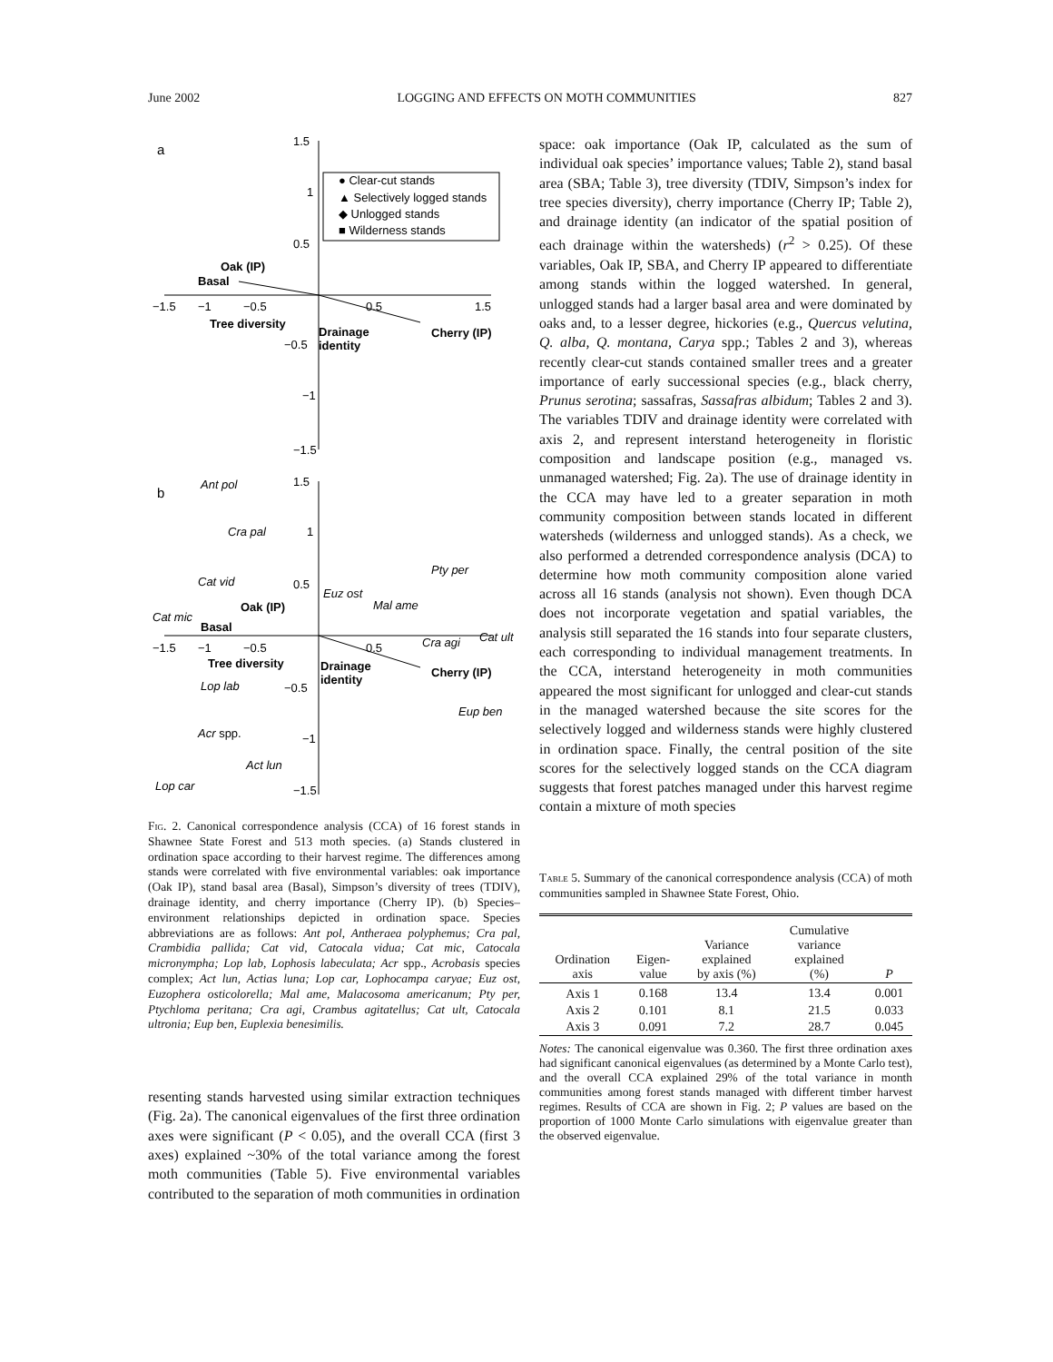June 2002 LOGGING AND EFFECTS ON MOTH COMMUNITIES 827
a
1.5
1
0.5
−0.5
−1
−1.5
−1.5
−1
−0.5
0.5
1.5
● Clear-cut stands
▲ Selectively logged stands
◆ Unlogged stands
■ Wilderness stands
Oak (IP)
Basal
Tree diversity
Drainage
identity
Cherry (IP)
b
1.5
1
0.5
−0.5
−1
−1.5
−1.5
−1
−0.5
0.5
Ant pol
Cra pal
Cat vid
Cat mic
Euz ost
Mal ame
Pty per
Cra agi
Cat ult
Lop lab
Eup ben
Acr spp.
Act lun
Lop car
Oak (IP)
Basal
Tree diversity
Drainage
identity
Cherry (IP)
Fig. 2. Canonical correspondence analysis (CCA) of 16 forest stands in Shawnee State Forest and 513 moth species. (a) Stands clustered in ordination space according to their harvest regime. The differences among stands were correlated with five environmental variables: oak importance (Oak IP), stand basal area (Basal), Simpson’s diversity of trees (TDIV), drainage identity, and cherry importance (Cherry IP). (b) Species–environment relationships depicted in ordination space. Species abbreviations are as follows: Ant pol, Antheraea polyphemus; Cra pal, Crambidia pallida; Cat vid, Catocala vidua; Cat mic, Catocala micronympha; Lop lab, Lophosis labeculata; Acr spp., Acrobasis species complex; Act lun, Actias luna; Lop car, Lophocampa caryae; Euz ost, Euzophera osticolorella; Mal ame, Malacosoma americanum; Pty per, Ptychloma peritana; Cra agi, Crambus agitatellus; Cat ult, Catocala ultronia; Eup ben, Euplexia benesimilis.
resenting stands harvested using similar extraction techniques (Fig. 2a). The canonical eigenvalues of the first three ordination axes were significant (P < 0.05), and the overall CCA (first 3 axes) explained ~30% of the total variance among the forest moth communities (Table 5). Five environmental variables contributed to the separation of moth communities in ordination
space: oak importance (Oak IP, calculated as the sum of individual oak species’ importance values; Table 2), stand basal area (SBA; Table 3), tree diversity (TDIV, Simpson’s index for tree species diversity), cherry importance (Cherry IP; Table 2), and drainage identity (an indicator of the spatial position of each drainage within the watersheds) (r<sup>2</sup> > 0.25). Of these variables, Oak IP, SBA, and Cherry IP appeared to differentiate among stands within the logged watershed. In general, unlogged stands had a larger basal area and were dominated by oaks and, to a lesser degree, hickories (e.g., Quercus velutina, Q. alba, Q. montana, Carya spp.; Tables 2 and 3), whereas recently clear-cut stands contained smaller trees and a greater importance of early successional species (e.g., black cherry, Prunus serotina; sassafras, Sassafras albidum; Tables 2 and 3). The variables TDIV and drainage identity were correlated with axis 2, and represent interstand heterogeneity in floristic composition and landscape position (e.g., managed vs. unmanaged watershed; Fig. 2a). The use of drainage identity in the CCA may have led to a greater separation in moth community composition between stands located in different watersheds (wilderness and unlogged stands). As a check, we also performed a detrended correspondence analysis (DCA) to determine how moth community composition alone varied across all 16 stands (analysis not shown). Even though DCA does not incorporate vegetation and spatial variables, the analysis still separated the 16 stands into four separate clusters, each corresponding to individual management treatments. In the CCA, interstand heterogeneity in moth communities appeared the most significant for unlogged and clear-cut stands in the managed watershed because the site scores for the selectively logged and wilderness stands were highly clustered in ordination space. Finally, the central position of the site scores for the selectively logged stands on the CCA diagram suggests that forest patches managed under this harvest regime contain a mixture of moth species
Table 5. Summary of the canonical correspondence analysis (CCA) of moth communities sampled in Shawnee State Forest, Ohio.
| Ordination axis | Eigen- value | Variance explained by axis (%) | Cumulative variance explained (%) | P |
| --- | --- | --- | --- | --- |
| Axis 1 | 0.168 | 13.4 | 13.4 | 0.001 |
| Axis 2 | 0.101 | 8.1 | 21.5 | 0.033 |
| Axis 3 | 0.091 | 7.2 | 28.7 | 0.045 |
Notes: The canonical eigenvalue was 0.360. The first three ordination axes had significant canonical eigenvalues (as determined by a Monte Carlo test), and the overall CCA explained 29% of the total variance in month communities among forest stands managed with different timber harvest regimes. Results of CCA are shown in Fig. 2; P values are based on the proportion of 1000 Monte Carlo simulations with eigenvalue greater than the observed eigenvalue.